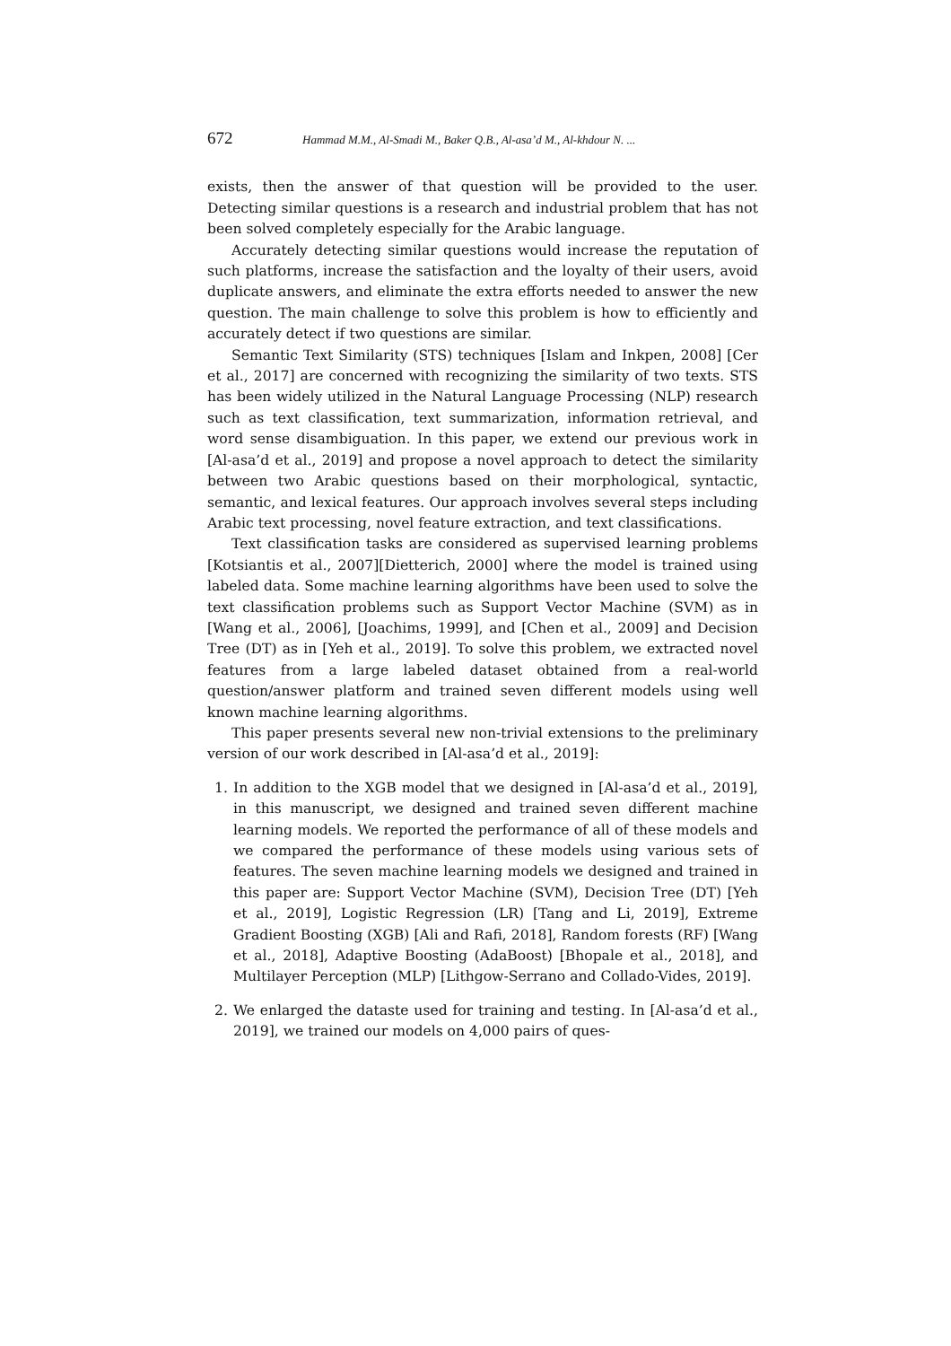672 Hammad M.M., Al-Smadi M., Baker Q.B., Al-asa’d M., Al-khdour N. ...
exists, then the answer of that question will be provided to the user. Detecting similar questions is a research and industrial problem that has not been solved completely especially for the Arabic language.
Accurately detecting similar questions would increase the reputation of such platforms, increase the satisfaction and the loyalty of their users, avoid duplicate answers, and eliminate the extra efforts needed to answer the new question. The main challenge to solve this problem is how to efficiently and accurately detect if two questions are similar.
Semantic Text Similarity (STS) techniques [Islam and Inkpen, 2008] [Cer et al., 2017] are concerned with recognizing the similarity of two texts. STS has been widely utilized in the Natural Language Processing (NLP) research such as text classification, text summarization, information retrieval, and word sense disambiguation. In this paper, we extend our previous work in [Al-asa’d et al., 2019] and propose a novel approach to detect the similarity between two Arabic questions based on their morphological, syntactic, semantic, and lexical features. Our approach involves several steps including Arabic text processing, novel feature extraction, and text classifications.
Text classification tasks are considered as supervised learning problems [Kotsiantis et al., 2007][Dietterich, 2000] where the model is trained using labeled data. Some machine learning algorithms have been used to solve the text classification problems such as Support Vector Machine (SVM) as in [Wang et al., 2006], [Joachims, 1999], and [Chen et al., 2009] and Decision Tree (DT) as in [Yeh et al., 2019]. To solve this problem, we extracted novel features from a large labeled dataset obtained from a real-world question/answer platform and trained seven different models using well known machine learning algorithms.
This paper presents several new non-trivial extensions to the preliminary version of our work described in [Al-asa’d et al., 2019]:
1. In addition to the XGB model that we designed in [Al-asa’d et al., 2019], in this manuscript, we designed and trained seven different machine learning models. We reported the performance of all of these models and we compared the performance of these models using various sets of features. The seven machine learning models we designed and trained in this paper are: Support Vector Machine (SVM), Decision Tree (DT) [Yeh et al., 2019], Logistic Regression (LR) [Tang and Li, 2019], Extreme Gradient Boosting (XGB) [Ali and Rafi, 2018], Random forests (RF) [Wang et al., 2018], Adaptive Boosting (AdaBoost) [Bhopale et al., 2018], and Multilayer Perception (MLP) [Lithgow-Serrano and Collado-Vides, 2019].
2. We enlarged the dataste used for training and testing. In [Al-asa’d et al., 2019], we trained our models on 4,000 pairs of ques-